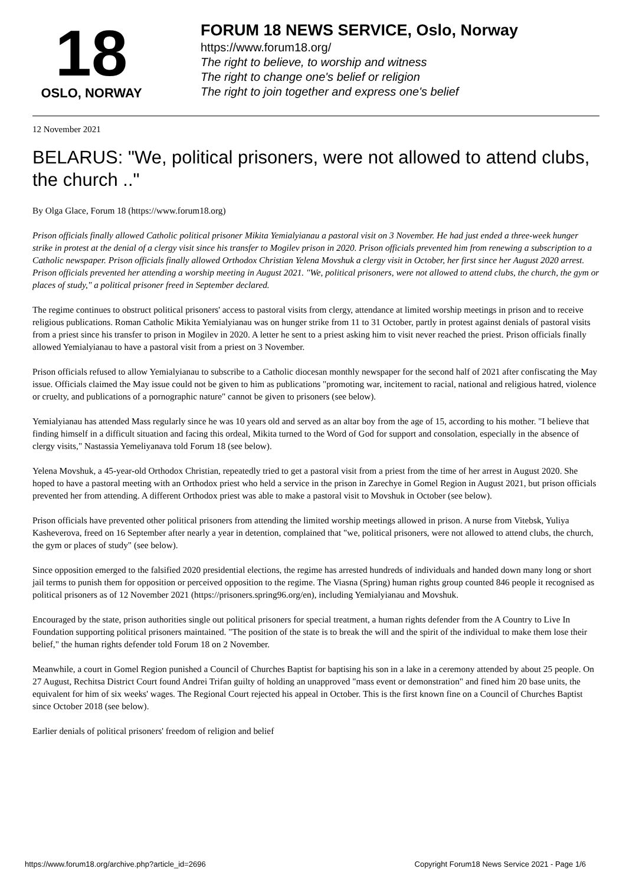18
OSLO, NORWAY
FORUM 18 NEWS SERVICE, Oslo, Norway
https://www.forum18.org/
The right to believe, to worship and witness
The right to change one's belief or religion
The right to join together and express one's belief
12 November 2021
BELARUS: "We, political prisoners, were not allowed to attend clubs, the church .."
By Olga Glace, Forum 18 (https://www.forum18.org)
Prison officials finally allowed Catholic political prisoner Mikita Yemialyianau a pastoral visit on 3 November. He had just ended a three-week hunger strike in protest at the denial of a clergy visit since his transfer to Mogilev prison in 2020. Prison officials prevented him from renewing a subscription to a Catholic newspaper. Prison officials finally allowed Orthodox Christian Yelena Movshuk a clergy visit in October, her first since her August 2020 arrest. Prison officials prevented her attending a worship meeting in August 2021. "We, political prisoners, were not allowed to attend clubs, the church, the gym or places of study," a political prisoner freed in September declared.
The regime continues to obstruct political prisoners' access to pastoral visits from clergy, attendance at limited worship meetings in prison and to receive religious publications. Roman Catholic Mikita Yemialyianau was on hunger strike from 11 to 31 October, partly in protest against denials of pastoral visits from a priest since his transfer to prison in Mogilev in 2020. A letter he sent to a priest asking him to visit never reached the priest. Prison officials finally allowed Yemialyianau to have a pastoral visit from a priest on 3 November.
Prison officials refused to allow Yemialyianau to subscribe to a Catholic diocesan monthly newspaper for the second half of 2021 after confiscating the May issue. Officials claimed the May issue could not be given to him as publications "promoting war, incitement to racial, national and religious hatred, violence or cruelty, and publications of a pornographic nature" cannot be given to prisoners (see below).
Yemialyianau has attended Mass regularly since he was 10 years old and served as an altar boy from the age of 15, according to his mother. "I believe that finding himself in a difficult situation and facing this ordeal, Mikita turned to the Word of God for support and consolation, especially in the absence of clergy visits," Nastassia Yemeliyanava told Forum 18 (see below).
Yelena Movshuk, a 45-year-old Orthodox Christian, repeatedly tried to get a pastoral visit from a priest from the time of her arrest in August 2020. She hoped to have a pastoral meeting with an Orthodox priest who held a service in the prison in Zarechye in Gomel Region in August 2021, but prison officials prevented her from attending. A different Orthodox priest was able to make a pastoral visit to Movshuk in October (see below).
Prison officials have prevented other political prisoners from attending the limited worship meetings allowed in prison. A nurse from Vitebsk, Yuliya Kasheverova, freed on 16 September after nearly a year in detention, complained that "we, political prisoners, were not allowed to attend clubs, the church, the gym or places of study" (see below).
Since opposition emerged to the falsified 2020 presidential elections, the regime has arrested hundreds of individuals and handed down many long or short jail terms to punish them for opposition or perceived opposition to the regime. The Viasna (Spring) human rights group counted 846 people it recognised as political prisoners as of 12 November 2021 (https://prisoners.spring96.org/en), including Yemialyianau and Movshuk.
Encouraged by the state, prison authorities single out political prisoners for special treatment, a human rights defender from the A Country to Live In Foundation supporting political prisoners maintained. "The position of the state is to break the will and the spirit of the individual to make them lose their belief," the human rights defender told Forum 18 on 2 November.
Meanwhile, a court in Gomel Region punished a Council of Churches Baptist for baptising his son in a lake in a ceremony attended by about 25 people. On 27 August, Rechitsa District Court found Andrei Trifan guilty of holding an unapproved "mass event or demonstration" and fined him 20 base units, the equivalent for him of six weeks' wages. The Regional Court rejected his appeal in October. This is the first known fine on a Council of Churches Baptist since October 2018 (see below).
Earlier denials of political prisoners' freedom of religion and belief
https://www.forum18.org/archive.php?article_id=2696 Copyright Forum18 News Service 2021 - Page 1/6